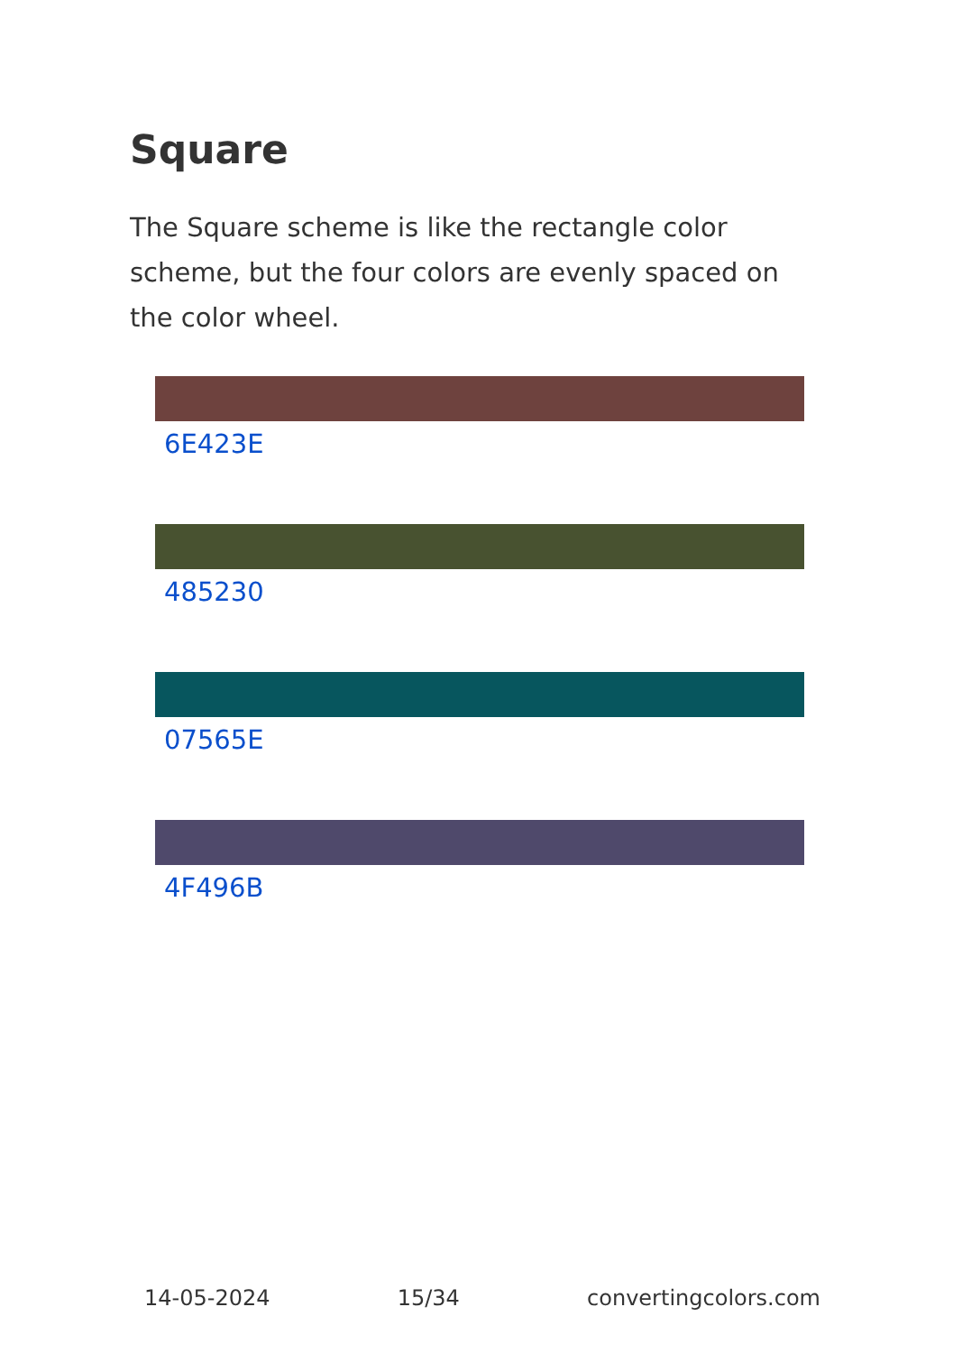Square
The Square scheme is like the rectangle color scheme, but the four colors are evenly spaced on the color wheel.
6E423E
485230
07565E
4F496B
14-05-2024 15/34 convertingcolors.com